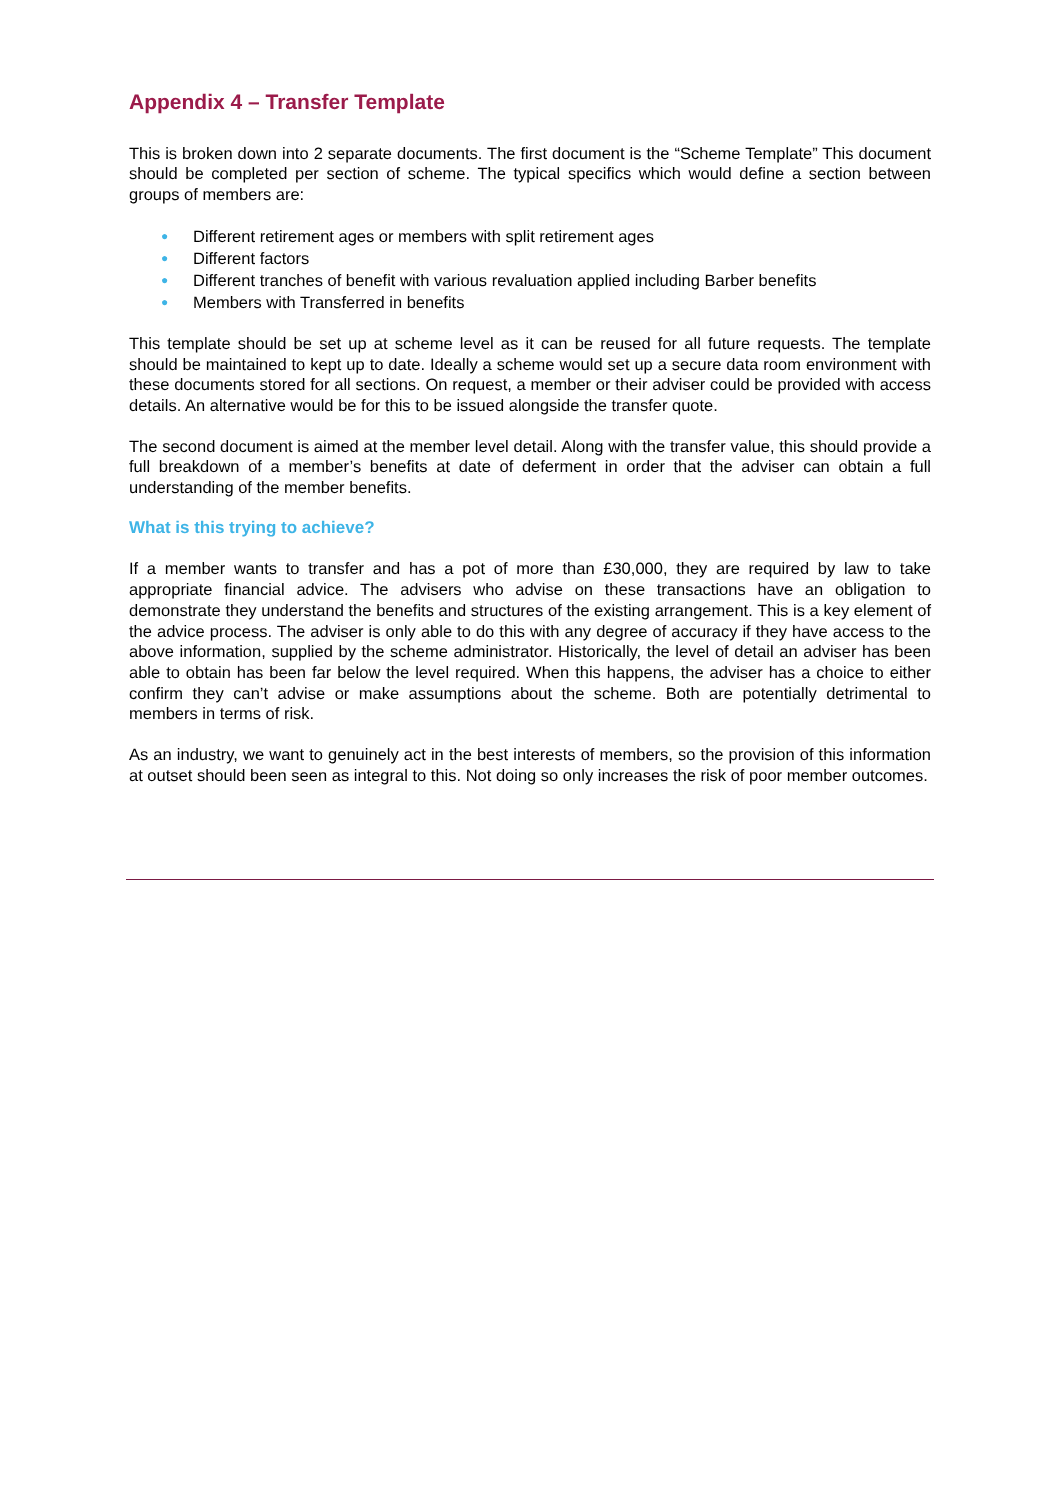Appendix 4 – Transfer Template
This is broken down into 2 separate documents. The first document is the “Scheme Template” This document should be completed per section of scheme. The typical specifics which would define a section between groups of members are:
● Different retirement ages or members with split retirement ages
● Different factors
● Different tranches of benefit with various revaluation applied including Barber benefits
● Members with Transferred in benefits
This template should be set up at scheme level as it can be reused for all future requests. The template should be maintained to kept up to date. Ideally a scheme would set up a secure data room environment with these documents stored for all sections. On request, a member or their adviser could be provided with access details. An alternative would be for this to be issued alongside the transfer quote.
The second document is aimed at the member level detail. Along with the transfer value, this should provide a full breakdown of a member’s benefits at date of deferment in order that the adviser can obtain a full understanding of the member benefits.
What is this trying to achieve?
If a member wants to transfer and has a pot of more than £30,000, they are required by law to take appropriate financial advice. The advisers who advise on these transactions have an obligation to demonstrate they understand the benefits and structures of the existing arrangement. This is a key element of the advice process. The adviser is only able to do this with any degree of accuracy if they have access to the above information, supplied by the scheme administrator. Historically, the level of detail an adviser has been able to obtain has been far below the level required. When this happens, the adviser has a choice to either confirm they can’t advise or make assumptions about the scheme. Both are potentially detrimental to members in terms of risk.
As an industry, we want to genuinely act in the best interests of members, so the provision of this information at outset should been seen as integral to this. Not doing so only increases the risk of poor member outcomes.